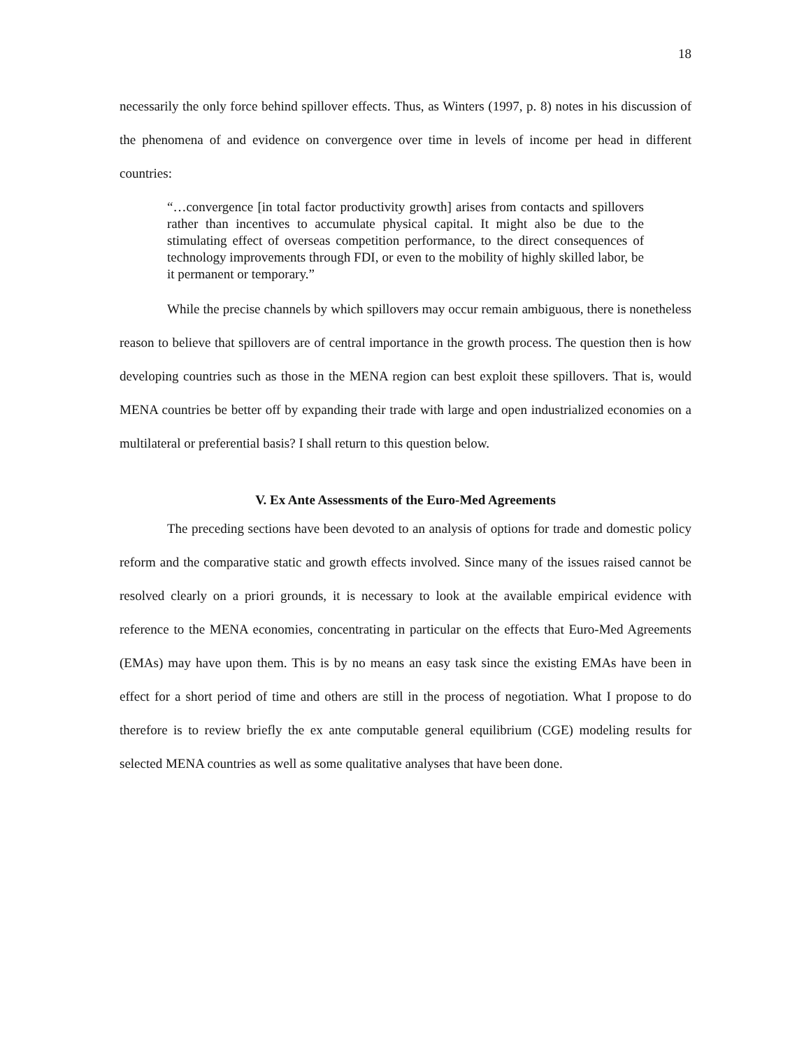18
necessarily the only force behind spillover effects. Thus, as Winters (1997, p. 8) notes in his discussion of the phenomena of and evidence on convergence over time in levels of income per head in different countries:
“…convergence [in total factor productivity growth] arises from contacts and spillovers rather than incentives to accumulate physical capital. It might also be due to the stimulating effect of overseas competition performance, to the direct consequences of technology improvements through FDI, or even to the mobility of highly skilled labor, be it permanent or temporary.”
While the precise channels by which spillovers may occur remain ambiguous, there is nonetheless reason to believe that spillovers are of central importance in the growth process. The question then is how developing countries such as those in the MENA region can best exploit these spillovers. That is, would MENA countries be better off by expanding their trade with large and open industrialized economies on a multilateral or preferential basis? I shall return to this question below.
V. Ex Ante Assessments of the Euro-Med Agreements
The preceding sections have been devoted to an analysis of options for trade and domestic policy reform and the comparative static and growth effects involved. Since many of the issues raised cannot be resolved clearly on a priori grounds, it is necessary to look at the available empirical evidence with reference to the MENA economies, concentrating in particular on the effects that Euro-Med Agreements (EMAs) may have upon them. This is by no means an easy task since the existing EMAs have been in effect for a short period of time and others are still in the process of negotiation. What I propose to do therefore is to review briefly the ex ante computable general equilibrium (CGE) modeling results for selected MENA countries as well as some qualitative analyses that have been done.